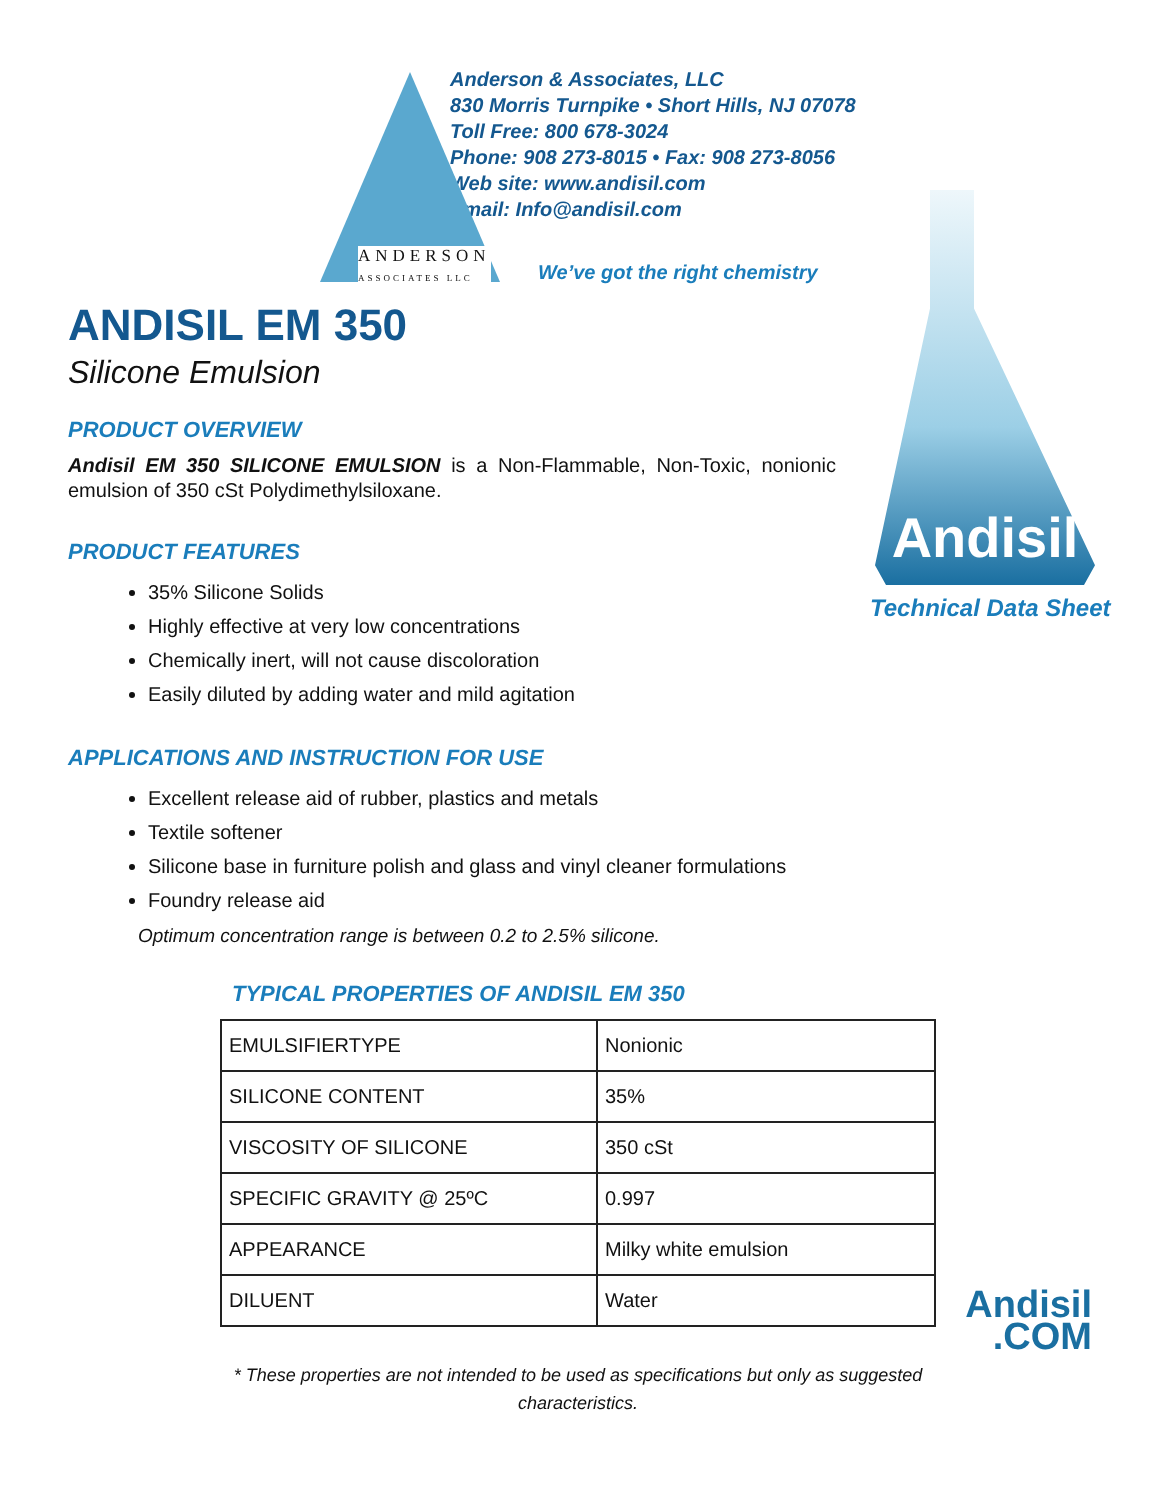Anderson & Associates, LLC
830 Morris Turnpike • Short Hills, NJ 07078
Toll Free: 800 678-3024
Phone: 908 273-8015 • Fax: 908 273-8056
Web site: www.andisil.com
Email: Info@andisil.com
ANDERSON
ASSOCIATES LLC
We’ve got the right chemistry
Andisil
Technical Data Sheet
ANDISIL EM 350
Silicone Emulsion
PRODUCT OVERVIEW
Andisil EM 350 SILICONE EMULSION is a Non-Flammable, Non-Toxic, nonionic emulsion of 350 cSt Polydimethylsiloxane.
PRODUCT FEATURES
35% Silicone Solids
Highly effective at very low concentrations
Chemically inert, will not cause discoloration
Easily diluted by adding water and mild agitation
APPLICATIONS AND INSTRUCTION FOR USE
Excellent release aid of rubber, plastics and metals
Textile softener
Silicone base in furniture polish and glass and vinyl cleaner formulations
Foundry release aid
Optimum concentration range is between 0.2 to 2.5% silicone.
TYPICAL PROPERTIES OF ANDISIL EM 350
| EMULSIFIERTYPE | Nonionic |
| SILICONE CONTENT | 35% |
| VISCOSITY OF SILICONE | 350 cSt |
| SPECIFIC GRAVITY @ 25ºC | 0.997 |
| APPEARANCE | Milky white emulsion |
| DILUENT | Water |
* These properties are not intended to be used as specifications but only as suggested characteristics.
Andisil
.COM